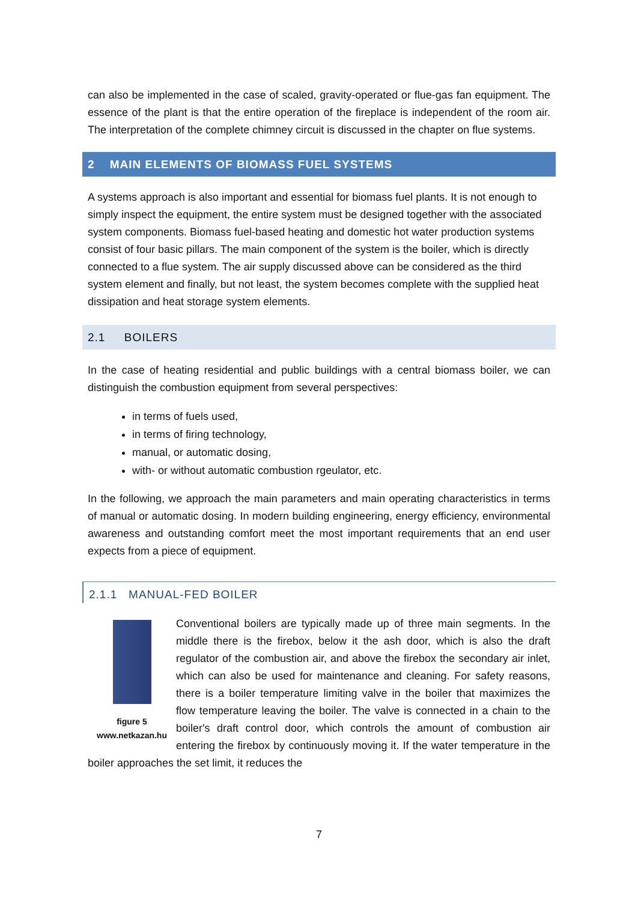can also be implemented in the case of scaled, gravity-operated or flue-gas fan equipment. The essence of the plant is that the entire operation of the fireplace is independent of the room air. The interpretation of the complete chimney circuit is discussed in the chapter on flue systems.
2 MAIN ELEMENTS OF BIOMASS FUEL SYSTEMS
A systems approach is also important and essential for biomass fuel plants. It is not enough to simply inspect the equipment, the entire system must be designed together with the associated system components. Biomass fuel-based heating and domestic hot water production systems consist of four basic pillars. The main component of the system is the boiler, which is directly connected to a flue system. The air supply discussed above can be considered as the third system element and finally, but not least, the system becomes complete with the supplied heat dissipation and heat storage system elements.
2.1 BOILERS
In the case of heating residential and public buildings with a central biomass boiler, we can distinguish the combustion equipment from several perspectives:
in terms of fuels used,
in terms of firing technology,
manual, or automatic dosing,
with- or without automatic combustion rgeulator, etc.
In the following, we approach the main parameters and main operating characteristics in terms of manual or automatic dosing. In modern building engineering, energy efficiency, environmental awareness and outstanding comfort meet the most important requirements that an end user expects from a piece of equipment.
2.1.1 MANUAL-FED BOILER
figure 5
www.netkazan.hu
Conventional boilers are typically made up of three main segments. In the middle there is the firebox, below it the ash door, which is also the draft regulator of the combustion air, and above the firebox the secondary air inlet, which can also be used for maintenance and cleaning. For safety reasons, there is a boiler temperature limiting valve in the boiler that maximizes the flow temperature leaving the boiler. The valve is connected in a chain to the boiler's draft control door, which controls the amount of combustion air entering the firebox by continuously moving it. If the water temperature in the boiler approaches the set limit, it reduces the
7